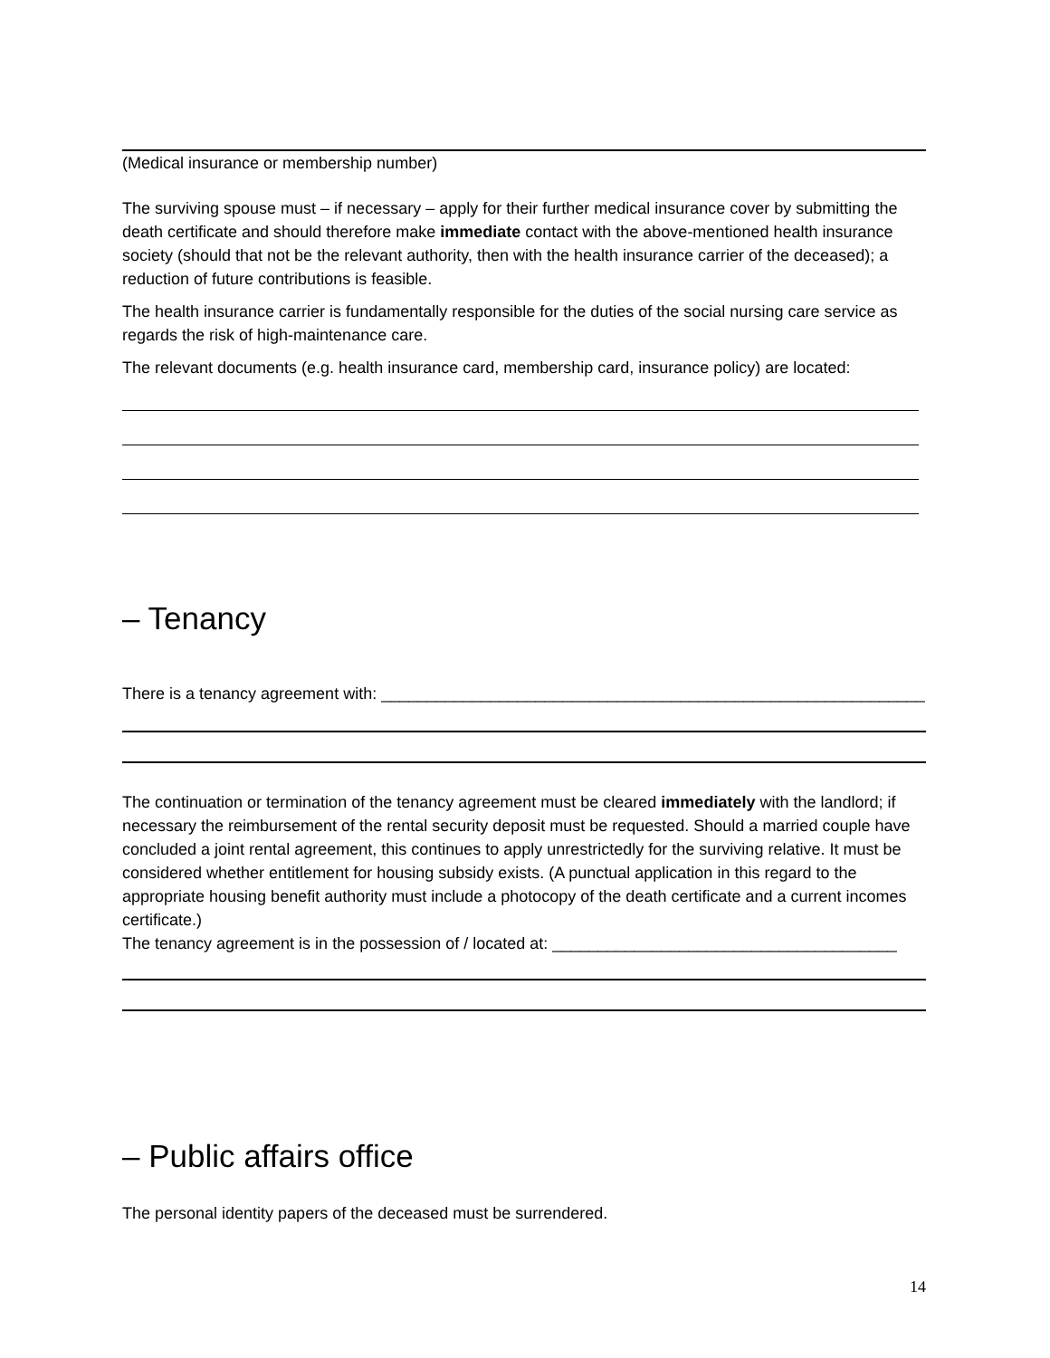(Medical insurance or membership number)
The surviving spouse must – if necessary – apply for their further medical insurance cover by submitting the death certificate and should therefore make immediate contact with the above-mentioned health insurance society (should that not be the relevant authority, then with the health insurance carrier of the deceased); a reduction of future contributions is feasible.
The health insurance carrier is fundamentally responsible for the duties of the social nursing care service as regards the risk of high-maintenance care.
The relevant documents (e.g. health insurance card, membership card, insurance policy) are located:
– Tenancy
There is a tenancy agreement with: ____________________________________________________________
The continuation or termination of the tenancy agreement must be cleared immediately with the landlord; if necessary the reimbursement of the rental security deposit must be requested. Should a married couple have concluded a joint rental agreement, this continues to apply unrestrictedly for the surviving relative. It must be considered whether entitlement for housing subsidy exists. (A punctual application in this regard to the appropriate housing benefit authority must include a photocopy of the death certificate and a current incomes certificate.)
The tenancy agreement is in the possession of / located at: ______________________________________
– Public affairs office
The personal identity papers of the deceased must be surrendered.
14